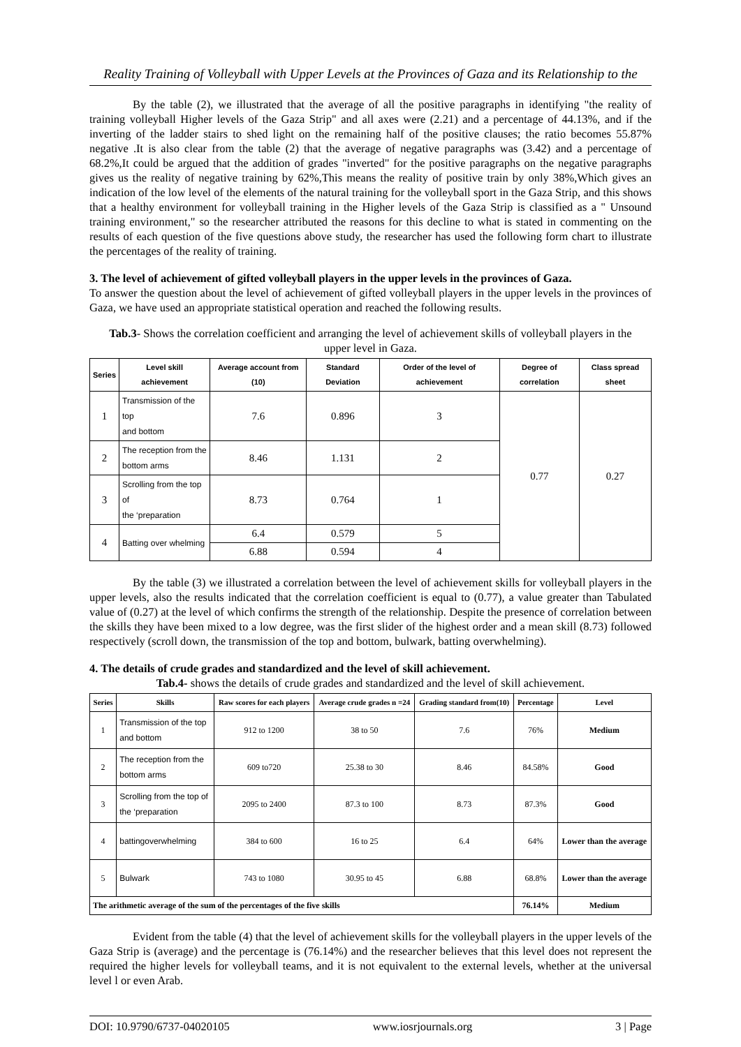Reality Training of Volleyball with Upper Levels at the Provinces of Gaza and its Relationship to the
By the table (2), we illustrated that the average of all the positive paragraphs in identifying "the reality of training volleyball Higher levels of the Gaza Strip" and all axes were (2.21) and a percentage of 44.13%, and if the inverting of the ladder stairs to shed light on the remaining half of the positive clauses; the ratio becomes 55.87% negative .It is also clear from the table (2) that the average of negative paragraphs was (3.42) and a percentage of 68.2%,It could be argued that the addition of grades "inverted" for the positive paragraphs on the negative paragraphs gives us the reality of negative training by 62%,This means the reality of positive train by only 38%,Which gives an indication of the low level of the elements of the natural training for the volleyball sport in the Gaza Strip, and this shows that a healthy environment for volleyball training in the Higher levels of the Gaza Strip is classified as a " Unsound training environment," so the researcher attributed the reasons for this decline to what is stated in commenting on the results of each question of the five questions above study, the researcher has used the following form chart to illustrate the percentages of the reality of training.
3. The level of achievement of gifted volleyball players in the upper levels in the provinces of Gaza.
To answer the question about the level of achievement of gifted volleyball players in the upper levels in the provinces of Gaza, we have used an appropriate statistical operation and reached the following results.
Tab.3- Shows the correlation coefficient and arranging the level of achievement skills of volleyball players in the upper level in Gaza.
| Series | Level skill achievement | Average account from (10) | Standard Deviation | Order of the level of achievement | Degree of correlation | Class spread sheet |
| --- | --- | --- | --- | --- | --- | --- |
| 1 | Transmission of the top and bottom | 7.6 | 0.896 | 3 | 0.77 | 0.27 |
| 2 | The reception from the bottom arms | 8.46 | 1.131 | 2 | | |
| 3 | Scrolling from the top of the ‘preparation | 8.73 | 0.764 | 1 | | |
| 4 | Batting over whelming | 6.4 | 0.579 | 5 | | |
| | | 6.88 | 0.594 | 4 | | |
By the table (3) we illustrated a correlation between the level of achievement skills for volleyball players in the upper levels, also the results indicated that the correlation coefficient is equal to (0.77), a value greater than Tabulated value of (0.27) at the level of which confirms the strength of the relationship. Despite the presence of correlation between the skills they have been mixed to a low degree, was the first slider of the highest order and a mean skill (8.73) followed respectively (scroll down, the transmission of the top and bottom, bulwark, batting overwhelming).
4. The details of crude grades and standardized and the level of skill achievement.
Tab.4- shows the details of crude grades and standardized and the level of skill achievement.
| Series | Skills | Raw scores for each players | Average crude grades n =24 | Grading standard from(10) | Percentage | Level |
| --- | --- | --- | --- | --- | --- | --- |
| 1 | Transmission of the top and bottom | 912 to 1200 | 38 to 50 | 7.6 | 76% | Medium |
| 2 | The reception from the bottom arms | 609 to720 | 25.38 to 30 | 8.46 | 84.58% | Good |
| 3 | Scrolling from the top of the ‘preparation | 2095 to 2400 | 87.3 to 100 | 8.73 | 87.3% | Good |
| 4 | battingoverwhelming | 384 to 600 | 16 to 25 | 6.4 | 64% | Lower than the average |
| 5 | Bulwark | 743 to 1080 | 30.95 to 45 | 6.88 | 68.8% | Lower than the average |
| The arithmetic average of the sum of the percentages of the five skills | | | | | 76.14% | Medium |
Evident from the table (4) that the level of achievement skills for the volleyball players in the upper levels of the Gaza Strip is (average) and the percentage is (76.14%) and the researcher believes that this level does not represent the required the higher levels for volleyball teams, and it is not equivalent to the external levels, whether at the universal level l or even Arab.
DOI: 10.9790/6737-04020105 www.iosrjournals.org 3 | Page